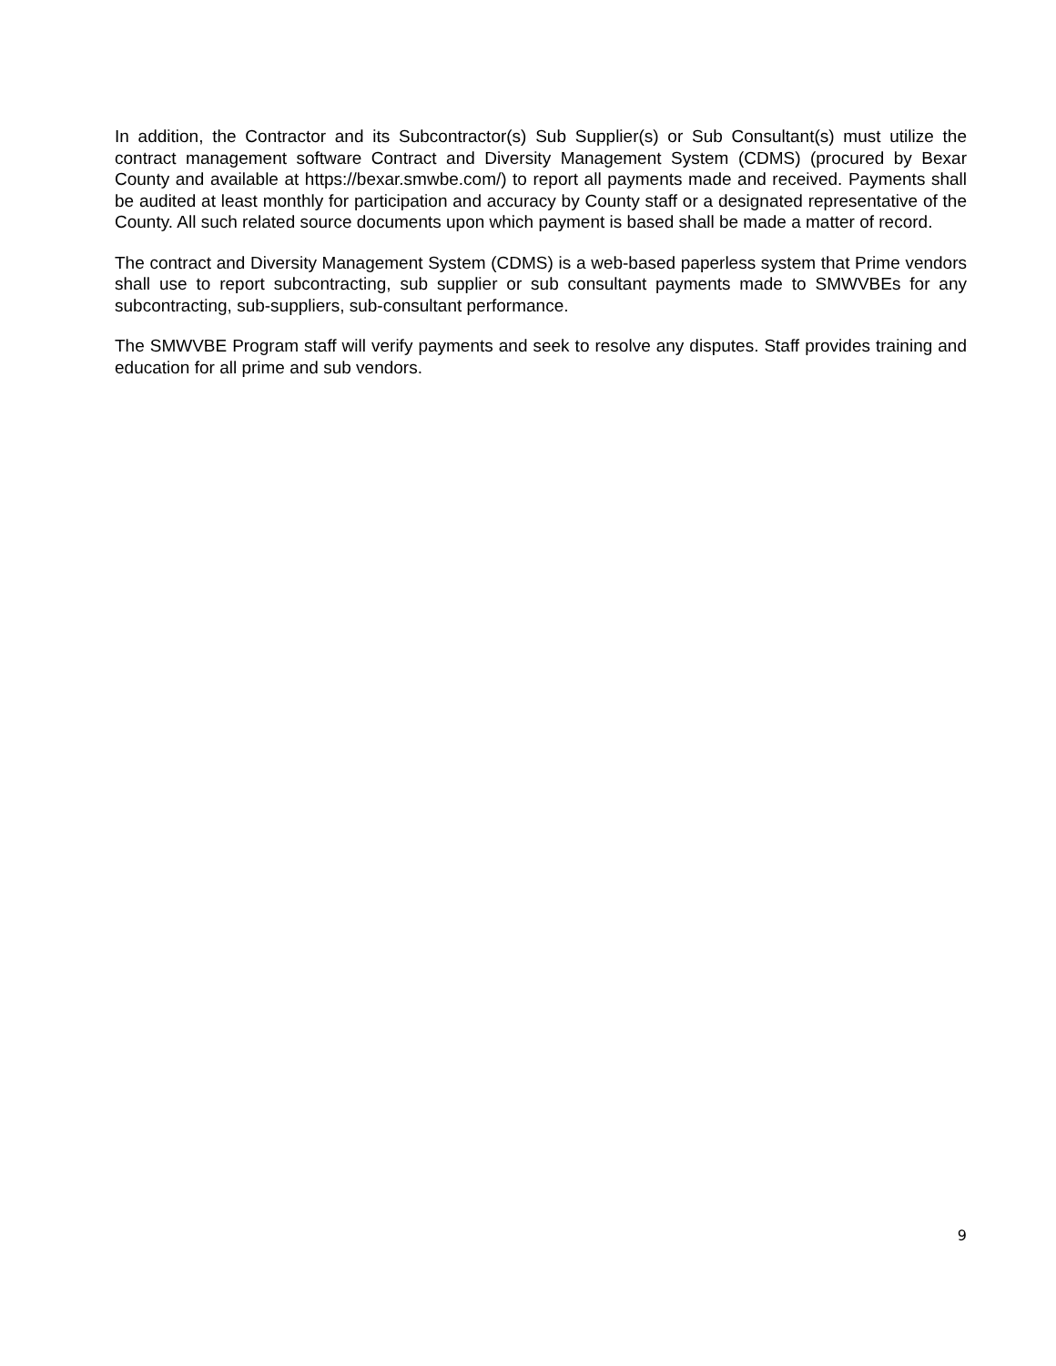In addition, the Contractor and its Subcontractor(s) Sub Supplier(s) or Sub Consultant(s) must utilize the contract management software Contract and Diversity Management System (CDMS) (procured by Bexar County and available at https://bexar.smwbe.com/) to report all payments made and received. Payments shall be audited at least monthly for participation and accuracy by County staff or a designated representative of the County. All such related source documents upon which payment is based shall be made a matter of record.
The contract and Diversity Management System (CDMS) is a web-based paperless system that Prime vendors shall use to report subcontracting, sub supplier or sub consultant payments made to SMWVBEs for any subcontracting, sub-suppliers, sub-consultant performance.
The SMWVBE Program staff will verify payments and seek to resolve any disputes. Staff provides training and education for all prime and sub vendors.
9